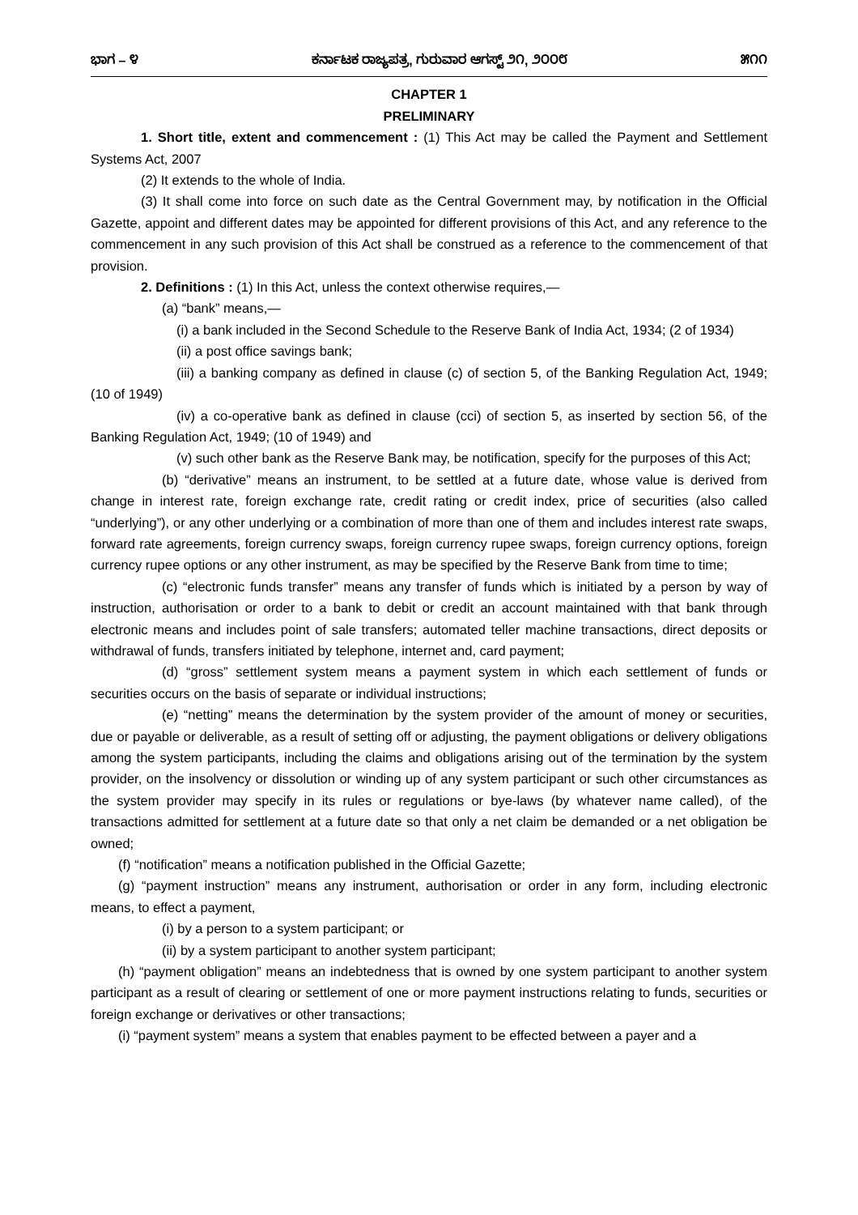ಭಾಗ – ೪ ಕರ್ನಾಟಕ ರಾಜ್ಯಪತ್ರ, ಗುರುವಾರ ಆಗಸ್ಟ್ ೨೧, ೨೦೦೮ ೫೧೧
CHAPTER 1
PRELIMINARY
1. Short title, extent and commencement : (1) This Act may be called the Payment and Settlement Systems Act, 2007
(2) It extends to the whole of India.
(3) It shall come into force on such date as the Central Government may, by notification in the Official Gazette, appoint and different dates may be appointed for different provisions of this Act, and any reference to the commencement in any such provision of this Act shall be construed as a reference to the commencement of that provision.
2. Definitions : (1) In this Act, unless the context otherwise requires,—
(a) “bank” means,—
(i) a bank included in the Second Schedule to the Reserve Bank of India Act, 1934; (2 of 1934)
(ii) a post office savings bank;
(iii) a banking company as defined in clause (c) of section 5, of the Banking Regulation Act, 1949; (10 of 1949)
(iv) a co-operative bank as defined in clause (cci) of section 5, as inserted by section 56, of the Banking Regulation Act, 1949; (10 of 1949) and
(v) such other bank as the Reserve Bank may, be notification, specify for the purposes of this Act;
(b) “derivative” means an instrument, to be settled at a future date, whose value is derived from change in interest rate, foreign exchange rate, credit rating or credit index, price of securities (also called “underlying”), or any other underlying or a combination of more than one of them and includes interest rate swaps, forward rate agreements, foreign currency swaps, foreign currency rupee swaps, foreign currency options, foreign currency rupee options or any other instrument, as may be specified by the Reserve Bank from time to time;
(c) “electronic funds transfer” means any transfer of funds which is initiated by a person by way of instruction, authorisation or order to a bank to debit or credit an account maintained with that bank through electronic means and includes point of sale transfers; automated teller machine transactions, direct deposits or withdrawal of funds, transfers initiated by telephone, internet and, card payment;
(d) “gross” settlement system means a payment system in which each settlement of funds or securities occurs on the basis of separate or individual instructions;
(e) “netting” means the determination by the system provider of the amount of money or securities, due or payable or deliverable, as a result of setting off or adjusting, the payment obligations or delivery obligations among the system participants, including the claims and obligations arising out of the termination by the system provider, on the insolvency or dissolution or winding up of any system participant or such other circumstances as the system provider may specify in its rules or regulations or bye-laws (by whatever name called), of the transactions admitted for settlement at a future date so that only a net claim be demanded or a net obligation be owned;
(f) “notification” means a notification published in the Official Gazette;
(g) “payment instruction” means any instrument, authorisation or order in any form, including electronic means, to effect a payment,
(i) by a person to a system participant; or
(ii) by a system participant to another system participant;
(h) “payment obligation” means an indebtedness that is owned by one system participant to another system participant as a result of clearing or settlement of one or more payment instructions relating to funds, securities or foreign exchange or derivatives or other transactions;
(i) “payment system” means a system that enables payment to be effected between a payer and a